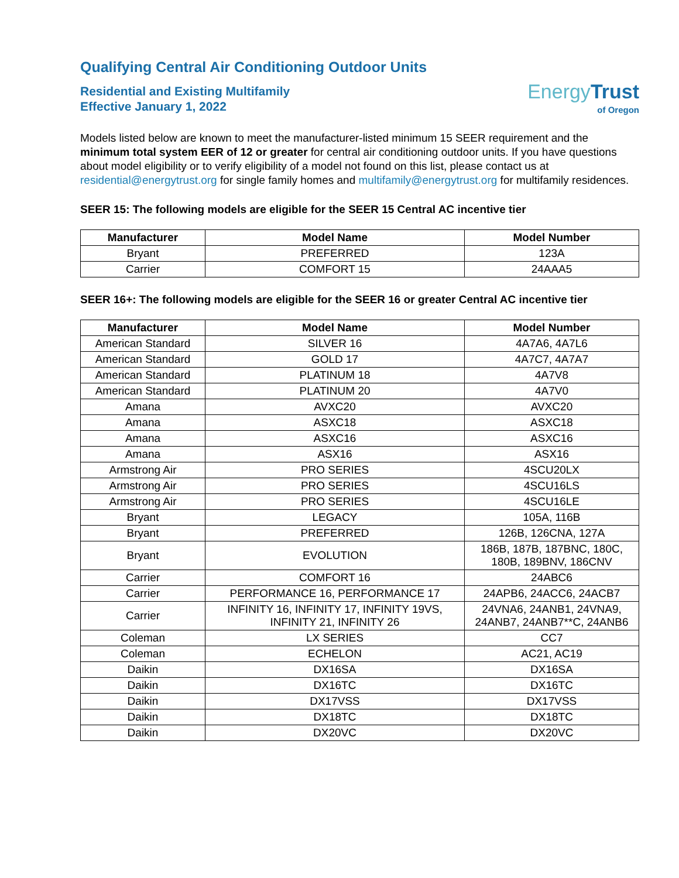Qualifying Central Air Conditioning Outdoor Units
Residential and Existing Multifamily
Effective January 1, 2022
Energy Trust
of Oregon
Models listed below are known to meet the manufacturer-listed minimum 15 SEER requirement and the minimum total system EER of 12 or greater for central air conditioning outdoor units. If you have questions about model eligibility or to verify eligibility of a model not found on this list, please contact us at residential@energytrust.org for single family homes and multifamily@energytrust.org for multifamily residences.
SEER 15: The following models are eligible for the SEER 15 Central AC incentive tier
| Manufacturer | Model Name | Model Number |
| --- | --- | --- |
| Bryant | PREFERRED | 123A |
| Carrier | COMFORT 15 | 24AAA5 |
SEER 16+: The following models are eligible for the SEER 16 or greater Central AC incentive tier
| Manufacturer | Model Name | Model Number |
| --- | --- | --- |
| American Standard | SILVER 16 | 4A7A6, 4A7L6 |
| American Standard | GOLD 17 | 4A7C7, 4A7A7 |
| American Standard | PLATINUM 18 | 4A7V8 |
| American Standard | PLATINUM 20 | 4A7V0 |
| Amana | AVXC20 | AVXC20 |
| Amana | ASXC18 | ASXC18 |
| Amana | ASXC16 | ASXC16 |
| Amana | ASX16 | ASX16 |
| Armstrong Air | PRO SERIES | 4SCU20LX |
| Armstrong Air | PRO SERIES | 4SCU16LS |
| Armstrong Air | PRO SERIES | 4SCU16LE |
| Bryant | LEGACY | 105A, 116B |
| Bryant | PREFERRED | 126B, 126CNA, 127A |
| Bryant | EVOLUTION | 186B, 187B, 187BNC, 180C, 180B, 189BNV, 186CNV |
| Carrier | COMFORT 16 | 24ABC6 |
| Carrier | PERFORMANCE 16, PERFORMANCE 17 | 24APB6, 24ACC6, 24ACB7 |
| Carrier | INFINITY 16, INFINITY 17, INFINITY 19VS, INFINITY 21, INFINITY 26 | 24VNA6, 24ANB1, 24VNA9, 24ANB7, 24ANB7**C, 24ANB6 |
| Coleman | LX SERIES | CC7 |
| Coleman | ECHELON | AC21, AC19 |
| Daikin | DX16SA | DX16SA |
| Daikin | DX16TC | DX16TC |
| Daikin | DX17VSS | DX17VSS |
| Daikin | DX18TC | DX18TC |
| Daikin | DX20VC | DX20VC |